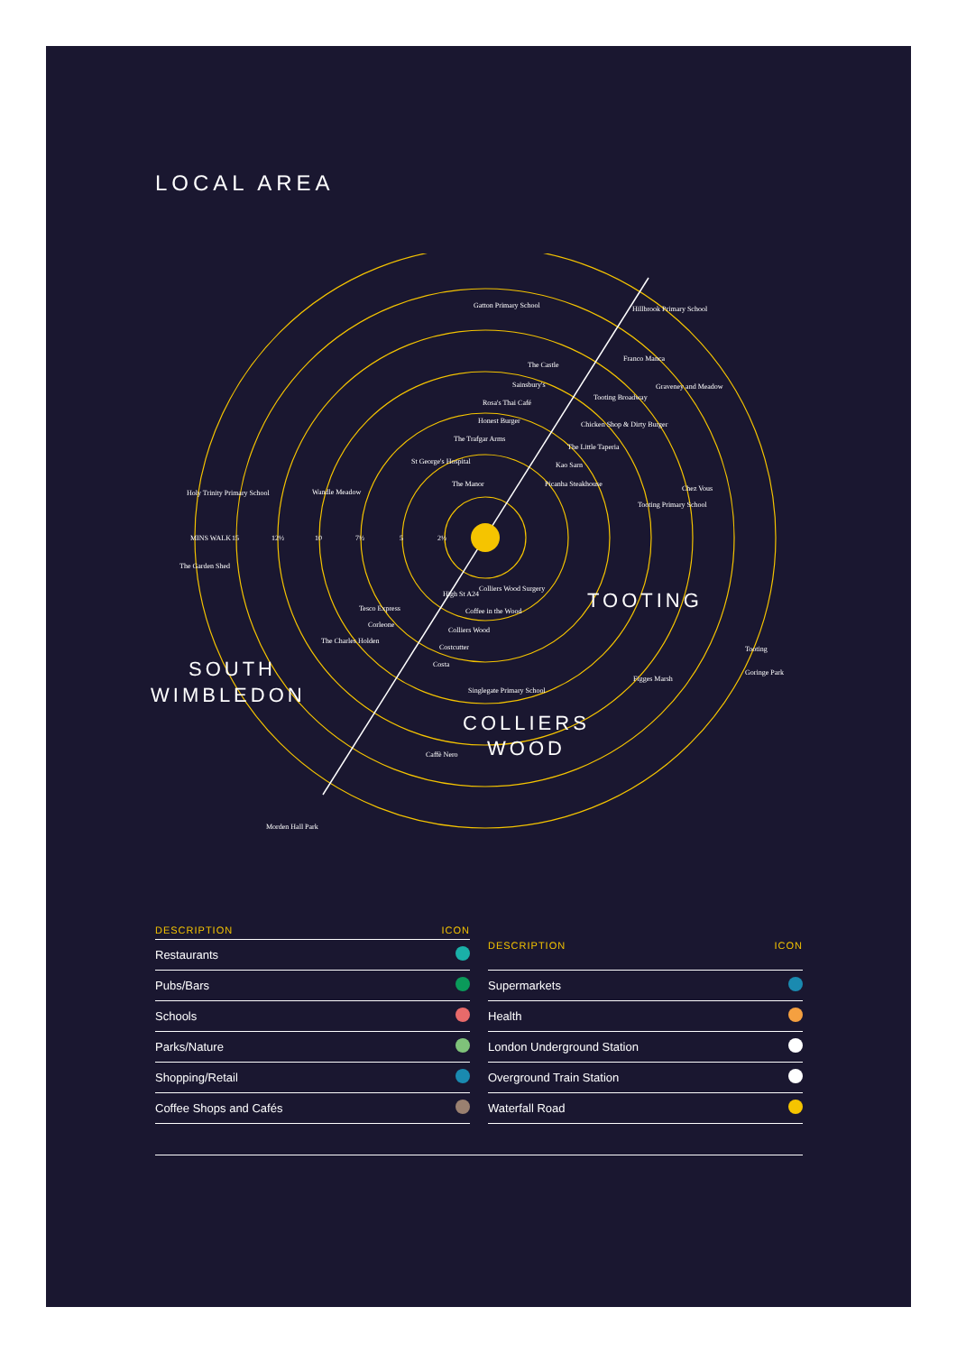LOCAL AREA
Gatton Primary School
Hillbrook Primary School
Franco Manca
The Castle
Graveney and Meadow
Sainsbury's
Rosa's Thai Café
Tooting Broadway
Honest Burger
Chicken Shop & Dirty Burger
The Trafgar Arms
The Little Taperia
St George's Hospital
Kao Sarn
The Manor
Picanha Steakhouse
Holy Trinity Primary School
Wandle Meadow
Chez Vous
Tooting Primary School
MINS WALK
15
12½
10
7½
5
2½
The Garden Shed
Colliers Wood Surgery
Tesco Express
Coffee in the Wood
Corleone
Colliers Wood
The Charles Holden
Costcutter
Costa
Tooting
Figges Marsh
Goringe Park
Singlegate Primary School
Caffè Nero
Morden Hall Park
High St A24
TOOTING
SOUTH
WIMBLEDON
COLLIERS
WOOD
| DESCRIPTION | ICON |
| --- | --- |
| Restaurants | |
| Pubs/Bars | |
| Schools | |
| Parks/Nature | |
| Shopping/Retail | |
| Coffee Shops and Cafés | |
| DESCRIPTION | ICON |
| --- | --- |
| Supermarkets | |
| Health | |
| London Underground Station | |
| Overground Train Station | |
| Waterfall Road | |